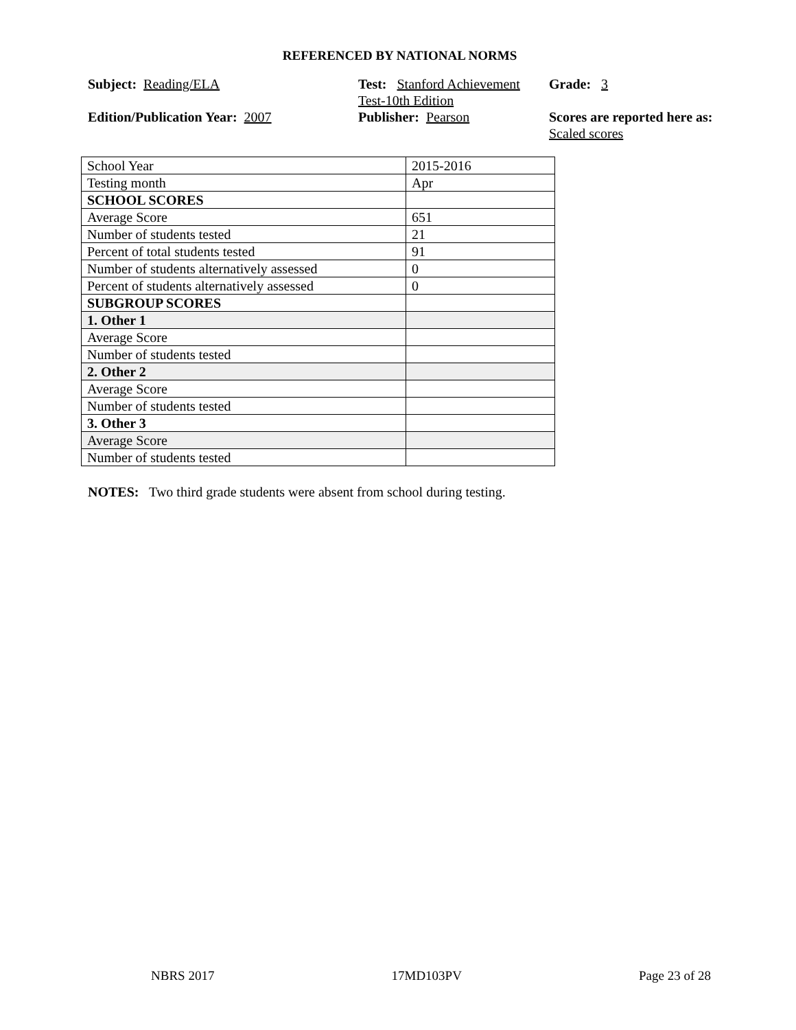REFERENCED BY NATIONAL NORMS
Subject: Reading/ELA
Test: Stanford Achievement Test-10th Edition
Grade: 3
Edition/Publication Year: 2007
Publisher: Pearson
Scores are reported here as: Scaled scores
| School Year | 2015-2016 |
| Testing month | Apr |
| SCHOOL SCORES | |
| Average Score | 651 |
| Number of students tested | 21 |
| Percent of total students tested | 91 |
| Number of students alternatively assessed | 0 |
| Percent of students alternatively assessed | 0 |
| SUBGROUP SCORES | |
| 1. Other 1 | |
| Average Score | |
| Number of students tested | |
| 2. Other 2 | |
| Average Score | |
| Number of students tested | |
| 3. Other 3 | |
| Average Score | |
| Number of students tested | |
NOTES: Two third grade students were absent from school during testing.
NBRS 2017 17MD103PV Page 23 of 28